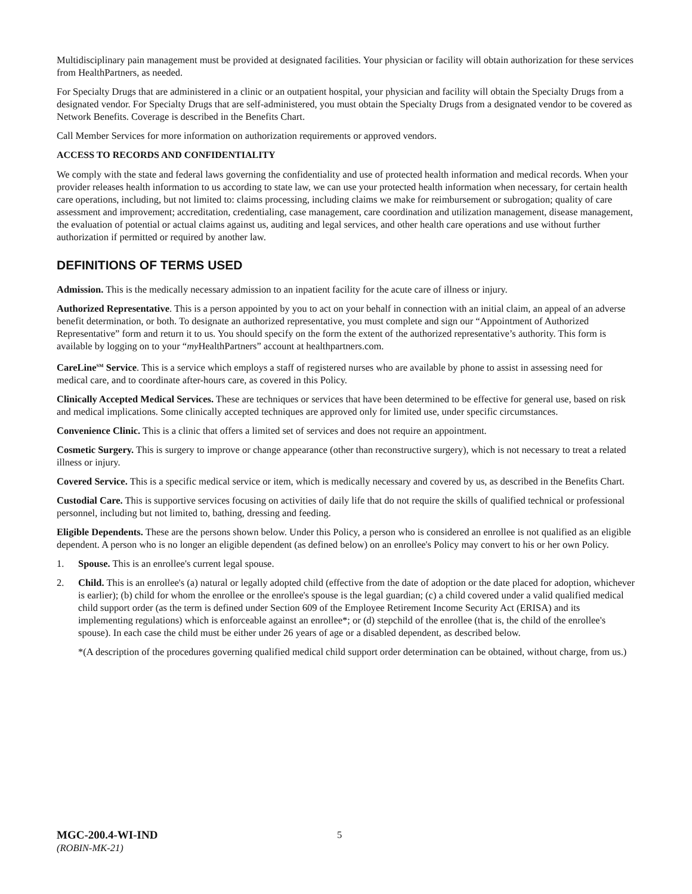Multidisciplinary pain management must be provided at designated facilities. Your physician or facility will obtain authorization for these services from HealthPartners, as needed.
For Specialty Drugs that are administered in a clinic or an outpatient hospital, your physician and facility will obtain the Specialty Drugs from a designated vendor. For Specialty Drugs that are self-administered, you must obtain the Specialty Drugs from a designated vendor to be covered as Network Benefits. Coverage is described in the Benefits Chart.
Call Member Services for more information on authorization requirements or approved vendors.
ACCESS TO RECORDS AND CONFIDENTIALITY
We comply with the state and federal laws governing the confidentiality and use of protected health information and medical records. When your provider releases health information to us according to state law, we can use your protected health information when necessary, for certain health care operations, including, but not limited to: claims processing, including claims we make for reimbursement or subrogation; quality of care assessment and improvement; accreditation, credentialing, case management, care coordination and utilization management, disease management, the evaluation of potential or actual claims against us, auditing and legal services, and other health care operations and use without further authorization if permitted or required by another law.
DEFINITIONS OF TERMS USED
Admission. This is the medically necessary admission to an inpatient facility for the acute care of illness or injury.
Authorized Representative. This is a person appointed by you to act on your behalf in connection with an initial claim, an appeal of an adverse benefit determination, or both. To designate an authorized representative, you must complete and sign our “Appointment of Authorized Representative” form and return it to us. You should specify on the form the extent of the authorized representative’s authority. This form is available by logging on to your “my HealthPartners” account at healthpartners.com.
CareLine<sup>SM</sup> Service. This is a service which employs a staff of registered nurses who are available by phone to assist in assessing need for medical care, and to coordinate after-hours care, as covered in this Policy.
Clinically Accepted Medical Services. These are techniques or services that have been determined to be effective for general use, based on risk and medical implications. Some clinically accepted techniques are approved only for limited use, under specific circumstances.
Convenience Clinic. This is a clinic that offers a limited set of services and does not require an appointment.
Cosmetic Surgery. This is surgery to improve or change appearance (other than reconstructive surgery), which is not necessary to treat a related illness or injury.
Covered Service. This is a specific medical service or item, which is medically necessary and covered by us, as described in the Benefits Chart.
Custodial Care. This is supportive services focusing on activities of daily life that do not require the skills of qualified technical or professional personnel, including but not limited to, bathing, dressing and feeding.
Eligible Dependents. These are the persons shown below. Under this Policy, a person who is considered an enrollee is not qualified as an eligible dependent. A person who is no longer an eligible dependent (as defined below) on an enrollee's Policy may convert to his or her own Policy.
1. Spouse. This is an enrollee's current legal spouse.
2. Child. This is an enrollee's (a) natural or legally adopted child (effective from the date of adoption or the date placed for adoption, whichever is earlier); (b) child for whom the enrollee or the enrollee's spouse is the legal guardian; (c) a child covered under a valid qualified medical child support order (as the term is defined under Section 609 of the Employee Retirement Income Security Act (ERISA) and its implementing regulations) which is enforceable against an enrollee*; or (d) stepchild of the enrollee (that is, the child of the enrollee's spouse). In each case the child must be either under 26 years of age or a disabled dependent, as described below.
*(A description of the procedures governing qualified medical child support order determination can be obtained, without charge, from us.)
MGC-200.4-WI-IND
(ROBIN-MK-21)
5